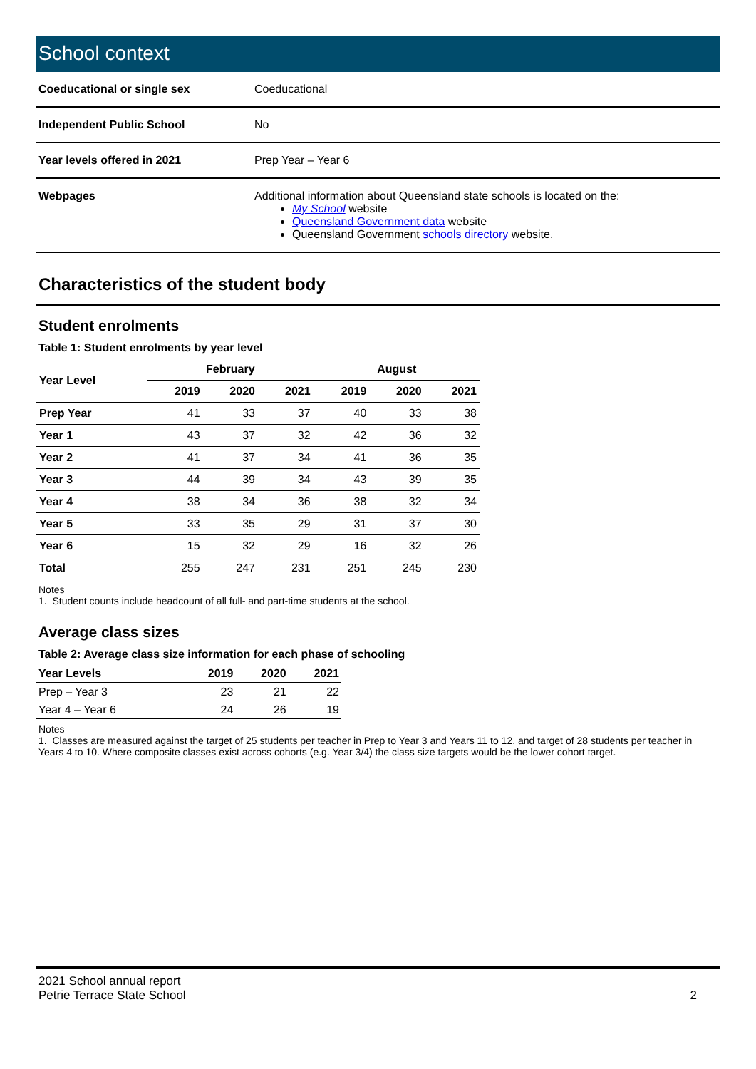School context
| Coeducational or single sex | Coeducational |
| Independent Public School | No |
| Year levels offered in 2021 | Prep Year – Year 6 |
| Webpages | Additional information about Queensland state schools is located on the: My School website Queensland Government data website Queensland Government schools directory website. |
Characteristics of the student body
Student enrolments
Table 1: Student enrolments by year level
| Year Level | February | | | August | | |
| --- | --- | --- | --- | --- | --- | --- |
| | 2019 | 2020 | 2021 | 2019 | 2020 | 2021 |
| Prep Year | 41 | 33 | 37 | 40 | 33 | 38 |
| Year 1 | 43 | 37 | 32 | 42 | 36 | 32 |
| Year 2 | 41 | 37 | 34 | 41 | 36 | 35 |
| Year 3 | 44 | 39 | 34 | 43 | 39 | 35 |
| Year 4 | 38 | 34 | 36 | 38 | 32 | 34 |
| Year 5 | 33 | 35 | 29 | 31 | 37 | 30 |
| Year 6 | 15 | 32 | 29 | 16 | 32 | 26 |
| Total | 255 | 247 | 231 | 251 | 245 | 230 |
Notes
1. Student counts include headcount of all full- and part-time students at the school.
Average class sizes
Table 2: Average class size information for each phase of schooling
| Year Levels | 2019 | 2020 | 2021 |
| --- | --- | --- | --- |
| Prep – Year 3 | 23 | 21 | 22 |
| Year 4 – Year 6 | 24 | 26 | 19 |
Notes
1. Classes are measured against the target of 25 students per teacher in Prep to Year 3 and Years 11 to 12, and target of 28 students per teacher in Years 4 to 10. Where composite classes exist across cohorts (e.g. Year 3/4) the class size targets would be the lower cohort target.
2021 School annual report
Petrie Terrace State School
2